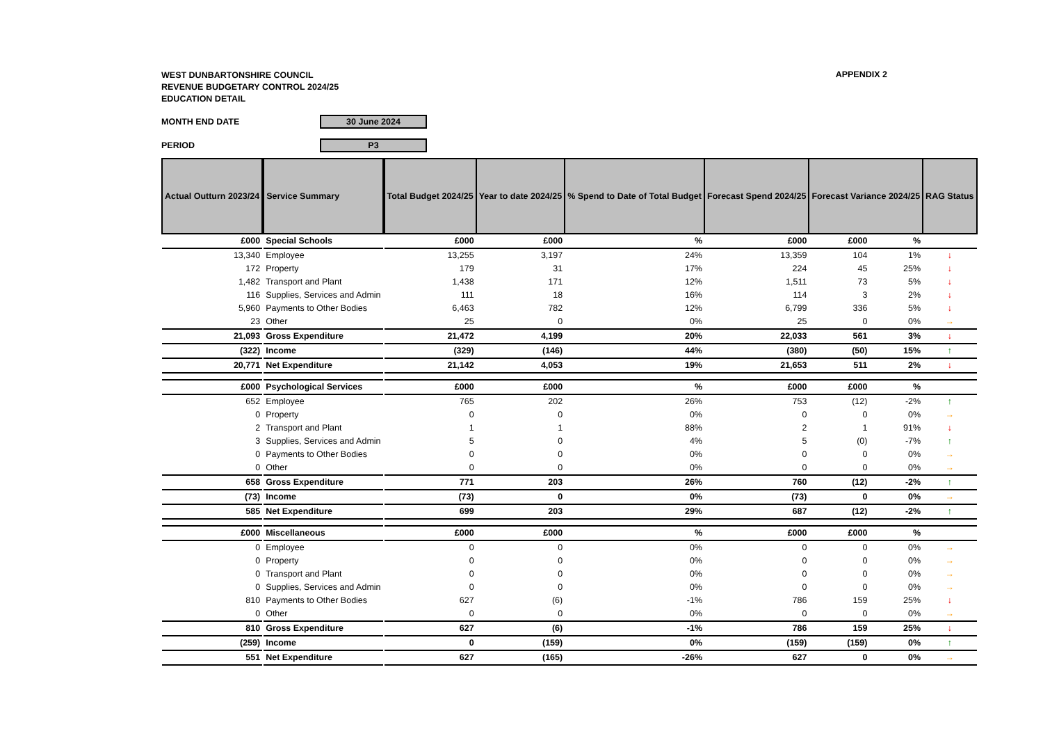WEST DUNBARTONSHIRE COUNCIL
REVENUE BUDGETARY CONTROL 2024/25
EDUCATION DETAIL
APPENDIX 2
MONTH END DATE
30 June 2024
PERIOD
P3
| Actual Outturn 2023/24 | | Service Summary | | Total Budget 2024/25 | Year to date 2024/25 | % Spend to Date of Total Budget | Forecast Spend 2024/25 | Forecast Variance 2024/25 | | RAG Status |
| £000 | | Special Schools | | £000 | £000 | % | £000 | £000 | % | |
| 13,340 | | Employee | | 13,255 | 3,197 | 24% | 13,359 | 104 | 1% | ↓ |
| 172 | | Property | | 179 | 31 | 17% | 224 | 45 | 25% | ↓ |
| 1,482 | | Transport and Plant | | 1,438 | 171 | 12% | 1,511 | 73 | 5% | ↓ |
| 116 | | Supplies, Services and Admin | | 111 | 18 | 16% | 114 | 3 | 2% | ↓ |
| 5,960 | | Payments to Other Bodies | | 6,463 | 782 | 12% | 6,799 | 336 | 5% | ↓ |
| 23 | | Other | | 25 | 0 | 0% | 25 | 0 | 0% | → |
| 21,093 | | Gross Expenditure | | 21,472 | 4,199 | 20% | 22,033 | 561 | 3% | ↓ |
| (322) | | Income | | (329) | (146) | 44% | (380) | (50) | 15% | ↑ |
| 20,771 | | Net Expenditure | | 21,142 | 4,053 | 19% | 21,653 | 511 | 2% | ↓ |
| £000 | | Psychological Services | | £000 | £000 | % | £000 | £000 | % | |
| 652 | | Employee | | 765 | 202 | 26% | 753 | (12) | -2% | ↑ |
| 0 | | Property | | 0 | 0 | 0% | 0 | 0 | 0% | → |
| 2 | | Transport and Plant | | 1 | 1 | 88% | 2 | 1 | 91% | ↓ |
| 3 | | Supplies, Services and Admin | | 5 | 0 | 4% | 5 | (0) | -7% | ↑ |
| 0 | | Payments to Other Bodies | | 0 | 0 | 0% | 0 | 0 | 0% | → |
| 0 | | Other | | 0 | 0 | 0% | 0 | 0 | 0% | → |
| 658 | | Gross Expenditure | | 771 | 203 | 26% | 760 | (12) | -2% | ↑ |
| (73) | | Income | | (73) | 0 | 0% | (73) | 0 | 0% | → |
| 585 | | Net Expenditure | | 699 | 203 | 29% | 687 | (12) | -2% | ↑ |
| £000 | | Miscellaneous | | £000 | £000 | % | £000 | £000 | % | |
| 0 | | Employee | | 0 | 0 | 0% | 0 | 0 | 0% | → |
| 0 | | Property | | 0 | 0 | 0% | 0 | 0 | 0% | → |
| 0 | | Transport and Plant | | 0 | 0 | 0% | 0 | 0 | 0% | → |
| 0 | | Supplies, Services and Admin | | 0 | 0 | 0% | 0 | 0 | 0% | → |
| 810 | | Payments to Other Bodies | | 627 | (6) | -1% | 786 | 159 | 25% | ↓ |
| 0 | | Other | | 0 | 0 | 0% | 0 | 0 | 0% | → |
| 810 | | Gross Expenditure | | 627 | (6) | -1% | 786 | 159 | 25% | ↓ |
| (259) | | Income | | 0 | (159) | 0% | (159) | (159) | 0% | ↑ |
| 551 | | Net Expenditure | | 627 | (165) | -26% | 627 | 0 | 0% | → |